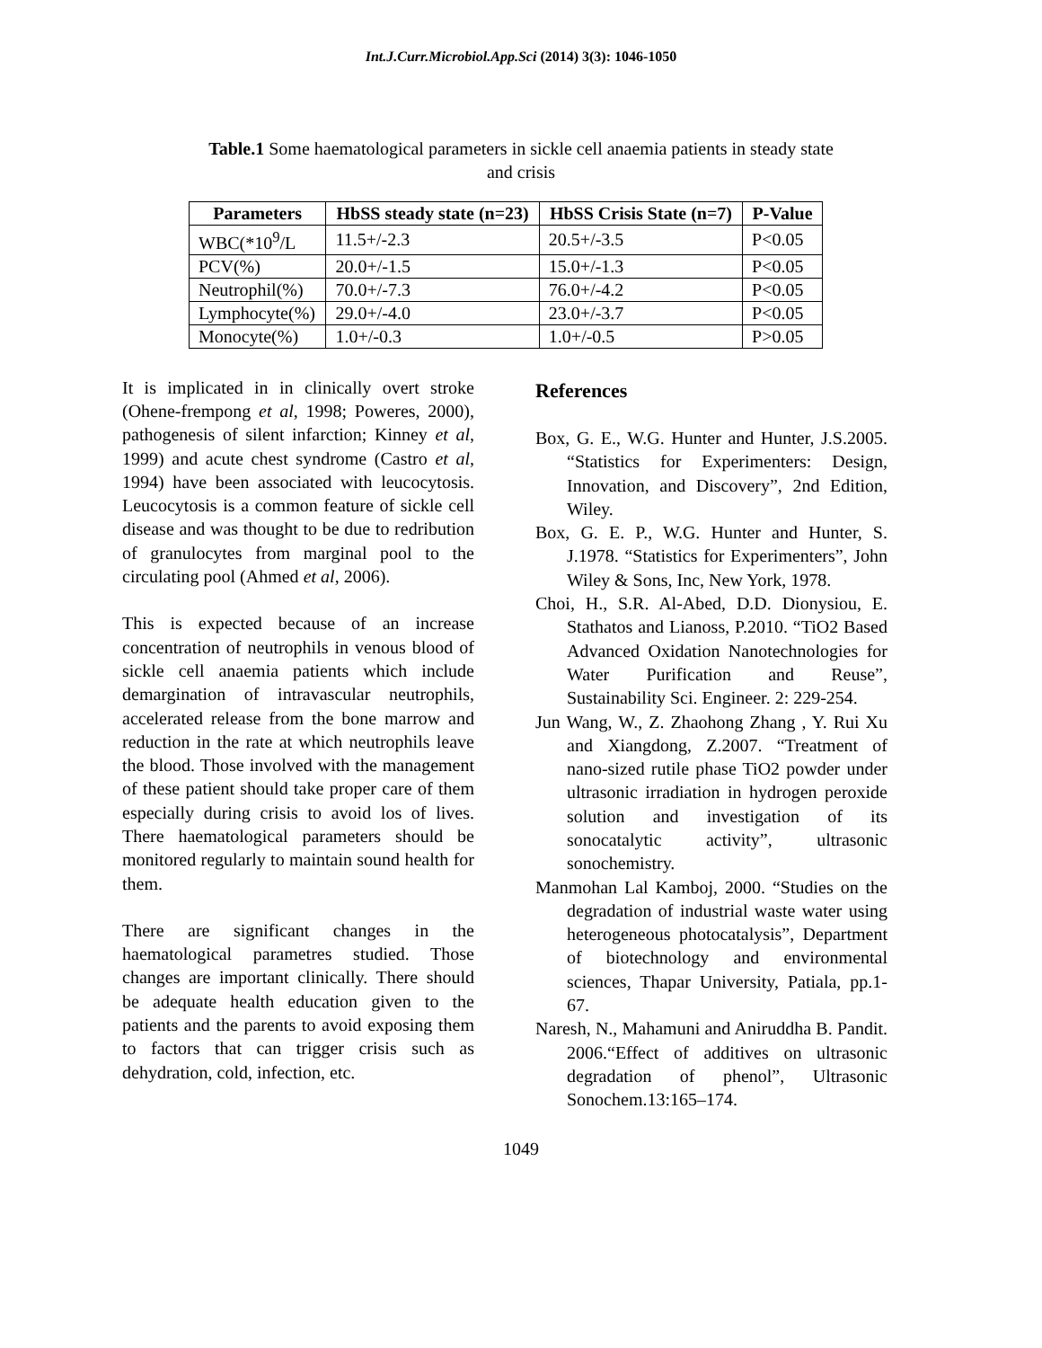Int.J.Curr.Microbiol.App.Sci (2014) 3(3): 1046-1050
Table.1 Some haematological parameters in sickle cell anaemia patients in steady state and crisis
| Parameters | HbSS steady state (n=23) | HbSS Crisis State (n=7) | P-Value |
| --- | --- | --- | --- |
| WBC(*10<sup>9</sup>/L | 11.5+/-2.3 | 20.5+/-3.5 | P<0.05 |
| PCV(%) | 20.0+/-1.5 | 15.0+/-1.3 | P<0.05 |
| Neutrophil(%) | 70.0+/-7.3 | 76.0+/-4.2 | P<0.05 |
| Lymphocyte(%) | 29.0+/-4.0 | 23.0+/-3.7 | P<0.05 |
| Monocyte(%) | 1.0+/-0.3 | 1.0+/-0.5 | P>0.05 |
It is implicated in in clinically overt stroke (Ohene-frempong et al, 1998; Poweres, 2000), pathogenesis of silent infarction; Kinney et al, 1999) and acute chest syndrome (Castro et al, 1994) have been associated with leucocytosis. Leucocytosis is a common feature of sickle cell disease and was thought to be due to redribution of granulocytes from marginal pool to the circulating pool (Ahmed et al, 2006).
This is expected because of an increase concentration of neutrophils in venous blood of sickle cell anaemia patients which include demargination of intravascular neutrophils, accelerated release from the bone marrow and reduction in the rate at which neutrophils leave the blood. Those involved with the management of these patient should take proper care of them especially during crisis to avoid los of lives. There haematological parameters should be monitored regularly to maintain sound health for them.
There are significant changes in the haematological parametres studied. Those changes are important clinically. There should be adequate health education given to the patients and the parents to avoid exposing them to factors that can trigger crisis such as dehydration, cold, infection, etc.
References
Box, G. E., W.G. Hunter and Hunter, J.S.2005. “Statistics for Experimenters: Design, Innovation, and Discovery”, 2nd Edition, Wiley.
Box, G. E. P., W.G. Hunter and Hunter, S. J.1978. “Statistics for Experimenters”, John Wiley & Sons, Inc, New York, 1978.
Choi, H., S.R. Al-Abed, D.D. Dionysiou, E. Stathatos and Lianoss, P.2010. “TiO2 Based Advanced Oxidation Nanotechnologies for Water Purification and Reuse”, Sustainability Sci. Engineer. 2: 229-254.
Jun Wang, W., Z. Zhaohong Zhang , Y. Rui Xu and Xiangdong, Z.2007. “Treatment of nano-sized rutile phase TiO2 powder under ultrasonic irradiation in hydrogen peroxide solution and investigation of its sonocatalytic activity”, ultrasonic sonochemistry.
Manmohan Lal Kamboj, 2000. “Studies on the degradation of industrial waste water using heterogeneous photocatalysis”, Department of biotechnology and environmental sciences, Thapar University, Patiala, pp.1-67.
Naresh, N., Mahamuni and Aniruddha B. Pandit. 2006.“Effect of additives on ultrasonic degradation of phenol”, Ultrasonic Sonochem.13:165–174.
1049